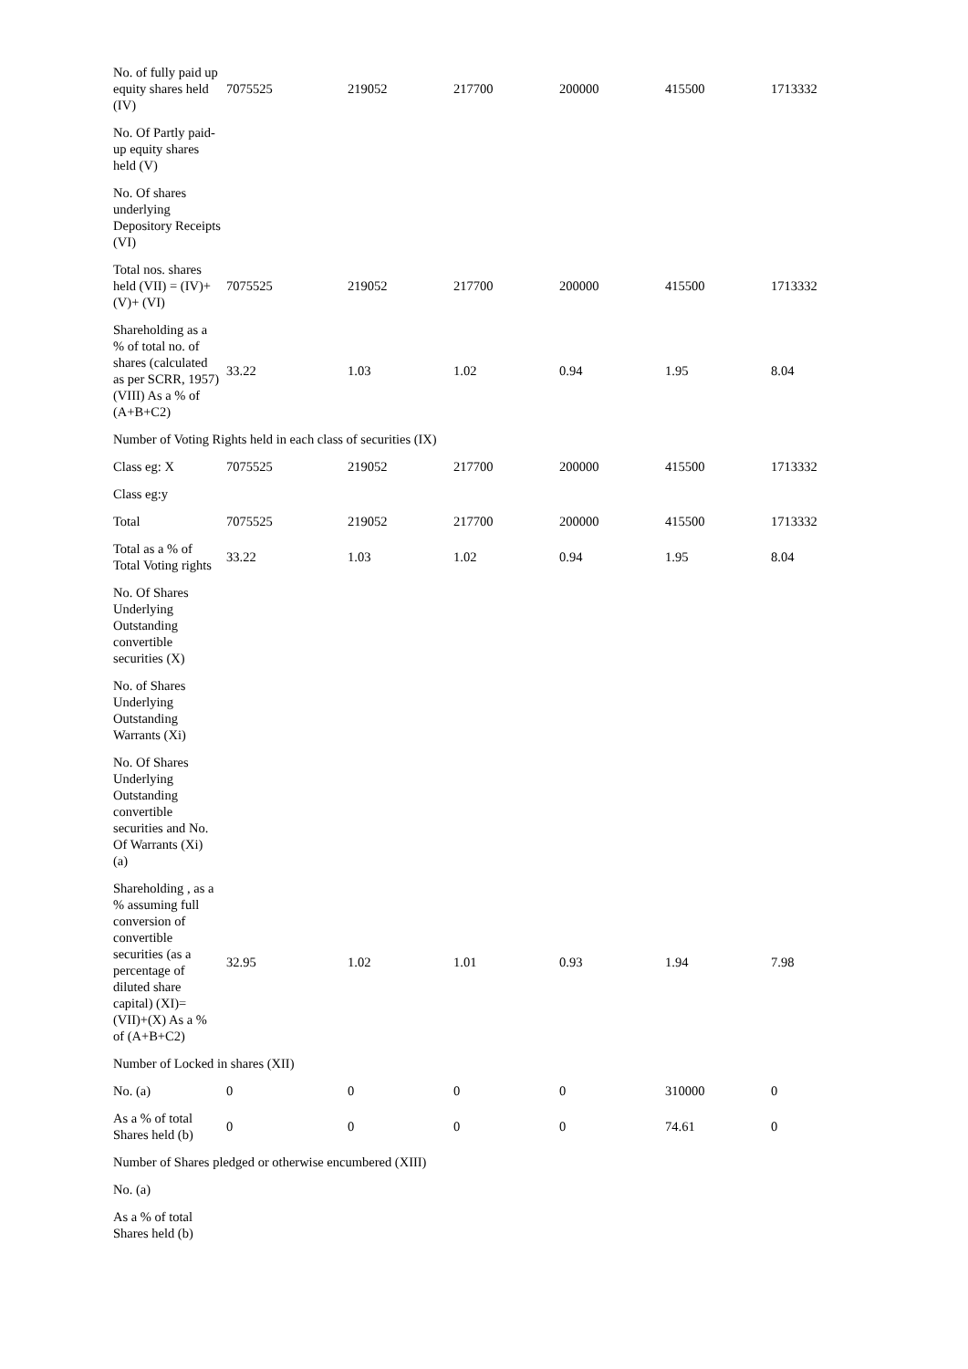| No. of fully paid up equity shares held (IV) | 7075525 | 219052 | 217700 | 200000 | 415500 | 1713332 |
| No. Of Partly paid-up equity shares held (V) | | | | | | |
| No. Of shares underlying Depository Receipts (VI) | | | | | | |
| Total nos. shares held (VII) = (IV)+(V)+ (VI) | 7075525 | 219052 | 217700 | 200000 | 415500 | 1713332 |
| Shareholding as a % of total no. of shares (calculated as per SCRR, 1957) (VIII) As a % of (A+B+C2) | 33.22 | 1.03 | 1.02 | 0.94 | 1.95 | 8.04 |
| Number of Voting Rights held in each class of securities (IX) | | | | | | |
| Class eg: X | 7075525 | 219052 | 217700 | 200000 | 415500 | 1713332 |
| Class eg:y | | | | | | |
| Total | 7075525 | 219052 | 217700 | 200000 | 415500 | 1713332 |
| Total as a % of Total Voting rights | 33.22 | 1.03 | 1.02 | 0.94 | 1.95 | 8.04 |
| No. Of Shares Underlying Outstanding convertible securities (X) | | | | | | |
| No. of Shares Underlying Outstanding Warrants (Xi) | | | | | | |
| No. Of Shares Underlying Outstanding convertible securities and No. Of Warrants (Xi) (a) | | | | | | |
| Shareholding , as a % assuming full conversion of convertible securities (as a percentage of diluted share capital) (XI)= (VII)+(X) As a % of (A+B+C2) | 32.95 | 1.02 | 1.01 | 0.93 | 1.94 | 7.98 |
| Number of Locked in shares (XII) | | | | | | |
| No. (a) | 0 | 0 | 0 | 0 | 310000 | 0 |
| As a % of total Shares held (b) | 0 | 0 | 0 | 0 | 74.61 | 0 |
| Number of Shares pledged or otherwise encumbered (XIII) | | | | | | |
| No. (a) | | | | | | |
| As a % of total Shares held (b) | | | | | | |